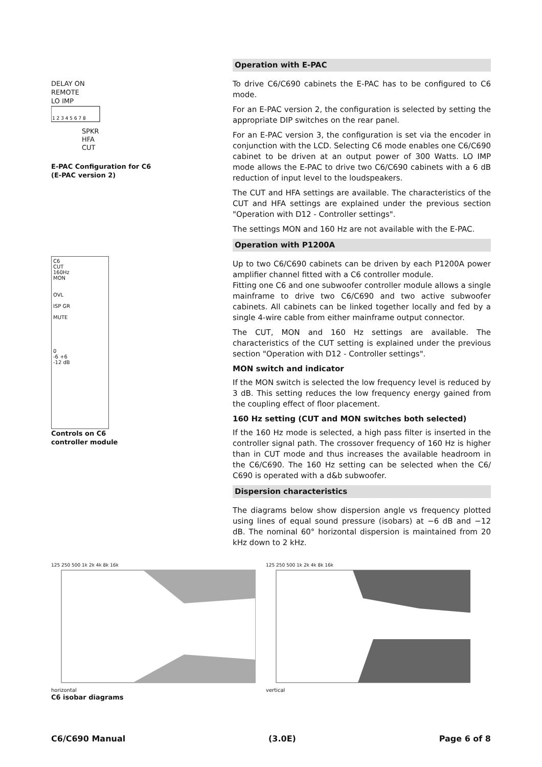DELAY ON
REMOTE
LO IMP
1 2 3 4 5 6 7 8
SPKR
HFA
CUT
E-PAC Configuration for C6
(E-PAC version 2)
C6
CUT
160Hz
MON
OVL
ISP GR
MUTE
0
-6 +6
-12 dB
Controls on C6
controller module
Operation with E-PAC
To drive C6/C690 cabinets the E-PAC has to be configured to C6 mode.
For an E-PAC version 2, the configuration is selected by setting the appropriate DIP switches on the rear panel.
For an E-PAC version 3, the configuration is set via the encoder in conjunction with the LCD. Selecting C6 mode enables one C6/C690 cabinet to be driven at an output power of 300 Watts. LO IMP mode allows the E-PAC to drive two C6/C690 cabinets with a 6 dB reduction of input level to the loudspeakers.
The CUT and HFA settings are available. The characteristics of the CUT and HFA settings are explained under the previous section "Operation with D12 - Controller settings".
The settings MON and 160 Hz are not available with the E-PAC.
Operation with P1200A
Up to two C6/C690 cabinets can be driven by each P1200A power amplifier channel fitted with a C6 controller module.
Fitting one C6 and one subwoofer controller module allows a single mainframe to drive two C6/C690 and two active subwoofer cabinets. All cabinets can be linked together locally and fed by a single 4-wire cable from either mainframe output connector.
The CUT, MON and 160 Hz settings are available. The characteristics of the CUT setting is explained under the previous section "Operation with D12 - Controller settings".
MON switch and indicator
If the MON switch is selected the low frequency level is reduced by 3 dB. This setting reduces the low frequency energy gained from the coupling effect of floor placement.
160 Hz setting (CUT and MON switches both selected)
If the 160 Hz mode is selected, a high pass filter is inserted in the controller signal path. The crossover frequency of 160 Hz is higher than in CUT mode and thus increases the available headroom in the C6/C690. The 160 Hz setting can be selected when the C6/ C690 is operated with a d&b subwoofer.
Dispersion characteristics
The diagrams below show dispersion angle vs frequency plotted using lines of equal sound pressure (isobars) at −6 dB and −12 dB. The nominal 60° horizontal dispersion is maintained from 20 kHz down to 2 kHz.
125 250 500 1k 2k 4k 8k 16k
horizontal
C6 isobar diagrams
125 250 500 1k 2k 4k 8k 16k
vertical
C6/C690 Manual (3.0E) Page 6 of 8